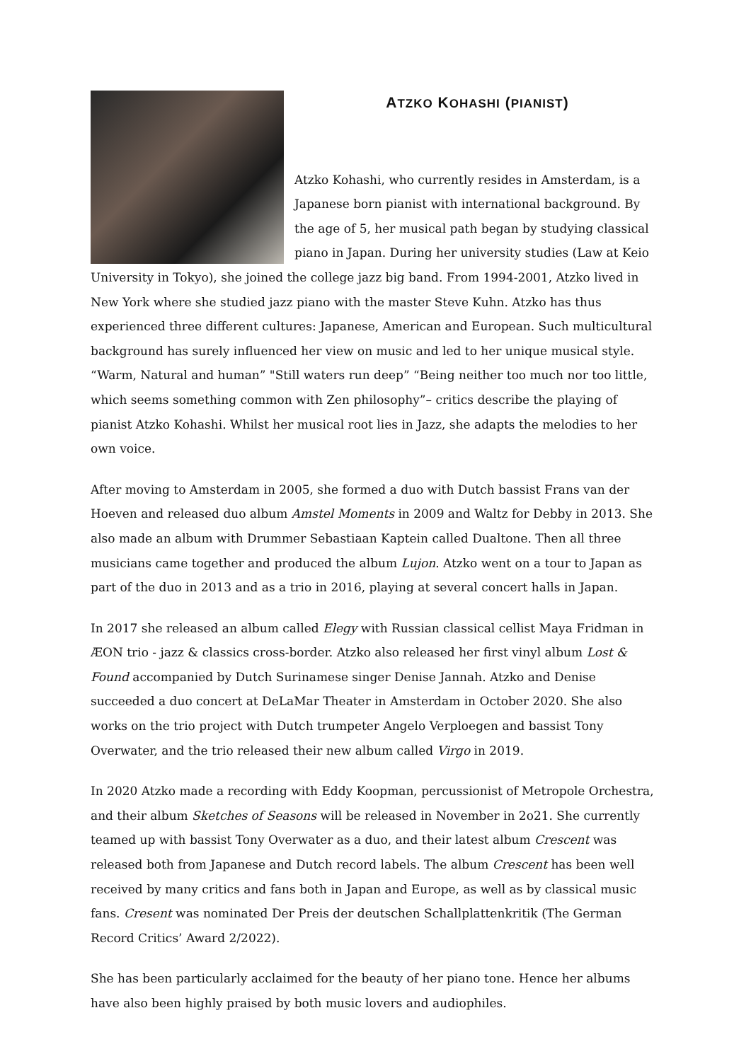ATZKO KOHASHI (PIANIST)
Atzko Kohashi, who currently resides in Amsterdam, is a Japanese born pianist with international background. By the age of 5, her musical path began by studying classical piano in Japan. During her university studies (Law at Keio University in Tokyo), she joined the college jazz big band. From 1994-2001, Atzko lived in New York where she studied jazz piano with the master Steve Kuhn. Atzko has thus experienced three different cultures: Japanese, American and European. Such multicultural background has surely influenced her view on music and led to her unique musical style. “Warm, Natural and human” "Still waters run deep” “Being neither too much nor too little, which seems something common with Zen philosophy”– critics describe the playing of pianist Atzko Kohashi. Whilst her musical root lies in Jazz, she adapts the melodies to her own voice.
After moving to Amsterdam in 2005, she formed a duo with Dutch bassist Frans van der Hoeven and released duo album Amstel Moments in 2009 and Waltz for Debby in 2013. She also made an album with Drummer Sebastiaan Kaptein called Dualtone. Then all three musicians came together and produced the album Lujon. Atzko went on a tour to Japan as part of the duo in 2013 and as a trio in 2016, playing at several concert halls in Japan.
In 2017 she released an album called Elegy with Russian classical cellist Maya Fridman in ÆON trio - jazz & classics cross-border. Atzko also released her first vinyl album Lost & Found accompanied by Dutch Surinamese singer Denise Jannah. Atzko and Denise succeeded a duo concert at DeLaMar Theater in Amsterdam in October 2020. She also works on the trio project with Dutch trumpeter Angelo Verploegen and bassist Tony Overwater, and the trio released their new album called Virgo in 2019.
In 2020 Atzko made a recording with Eddy Koopman, percussionist of Metropole Orchestra, and their album Sketches of Seasons will be released in November in 2o21. She currently teamed up with bassist Tony Overwater as a duo, and their latest album Crescent was released both from Japanese and Dutch record labels. The album Crescent has been well received by many critics and fans both in Japan and Europe, as well as by classical music fans. Cresent was nominated Der Preis der deutschen Schallplattenkritik (The German Record Critics’ Award 2/2022).
She has been particularly acclaimed for the beauty of her piano tone. Hence her albums have also been highly praised by both music lovers and audiophiles.